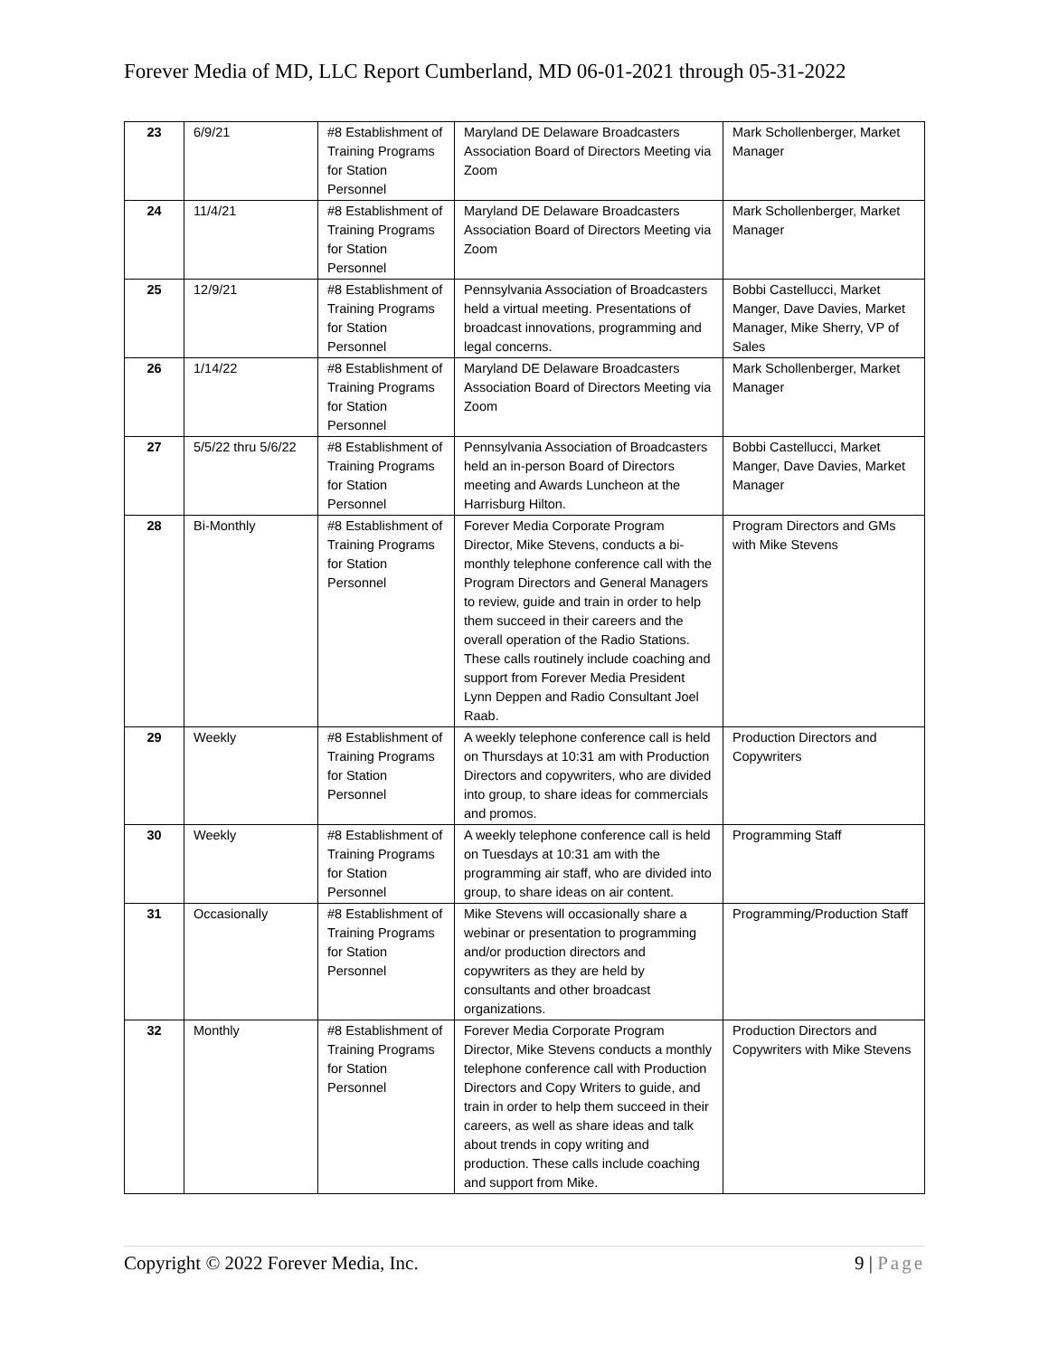Forever Media of MD, LLC Report Cumberland, MD 06-01-2021 through 05-31-2022
| 23 | 6/9/21 | #8 Establishment of Training Programs for Station Personnel | Maryland DE Delaware Broadcasters Association Board of Directors Meeting via Zoom | Mark Schollenberger, Market Manager |
| 24 | 11/4/21 | #8 Establishment of Training Programs for Station Personnel | Maryland DE Delaware Broadcasters Association Board of Directors Meeting via Zoom | Mark Schollenberger, Market Manager |
| 25 | 12/9/21 | #8 Establishment of Training Programs for Station Personnel | Pennsylvania Association of Broadcasters held a virtual meeting. Presentations of broadcast innovations, programming and legal concerns. | Bobbi Castellucci, Market Manger, Dave Davies, Market Manager, Mike Sherry, VP of Sales |
| 26 | 1/14/22 | #8 Establishment of Training Programs for Station Personnel | Maryland DE Delaware Broadcasters Association Board of Directors Meeting via Zoom | Mark Schollenberger, Market Manager |
| 27 | 5/5/22 thru 5/6/22 | #8 Establishment of Training Programs for Station Personnel | Pennsylvania Association of Broadcasters held an in-person Board of Directors meeting and Awards Luncheon at the Harrisburg Hilton. | Bobbi Castellucci, Market Manger, Dave Davies, Market Manager |
| 28 | Bi-Monthly | #8 Establishment of Training Programs for Station Personnel | Forever Media Corporate Program Director, Mike Stevens, conducts a bi-monthly telephone conference call with the Program Directors and General Managers to review, guide and train in order to help them succeed in their careers and the overall operation of the Radio Stations. These calls routinely include coaching and support from Forever Media President Lynn Deppen and Radio Consultant Joel Raab. | Program Directors and GMs with Mike Stevens |
| 29 | Weekly | #8 Establishment of Training Programs for Station Personnel | A weekly telephone conference call is held on Thursdays at 10:31 am with Production Directors and copywriters, who are divided into group, to share ideas for commercials and promos. | Production Directors and Copywriters |
| 30 | Weekly | #8 Establishment of Training Programs for Station Personnel | A weekly telephone conference call is held on Tuesdays at 10:31 am with the programming air staff, who are divided into group, to share ideas on air content. | Programming Staff |
| 31 | Occasionally | #8 Establishment of Training Programs for Station Personnel | Mike Stevens will occasionally share a webinar or presentation to programming and/or production directors and copywriters as they are held by consultants and other broadcast organizations. | Programming/Production Staff |
| 32 | Monthly | #8 Establishment of Training Programs for Station Personnel | Forever Media Corporate Program Director, Mike Stevens conducts a monthly telephone conference call with Production Directors and Copy Writers to guide, and train in order to help them succeed in their careers, as well as share ideas and talk about trends in copy writing and production. These calls include coaching and support from Mike. | Production Directors and Copywriters with Mike Stevens |
Copyright © 2022 Forever Media, Inc. 9 | Page